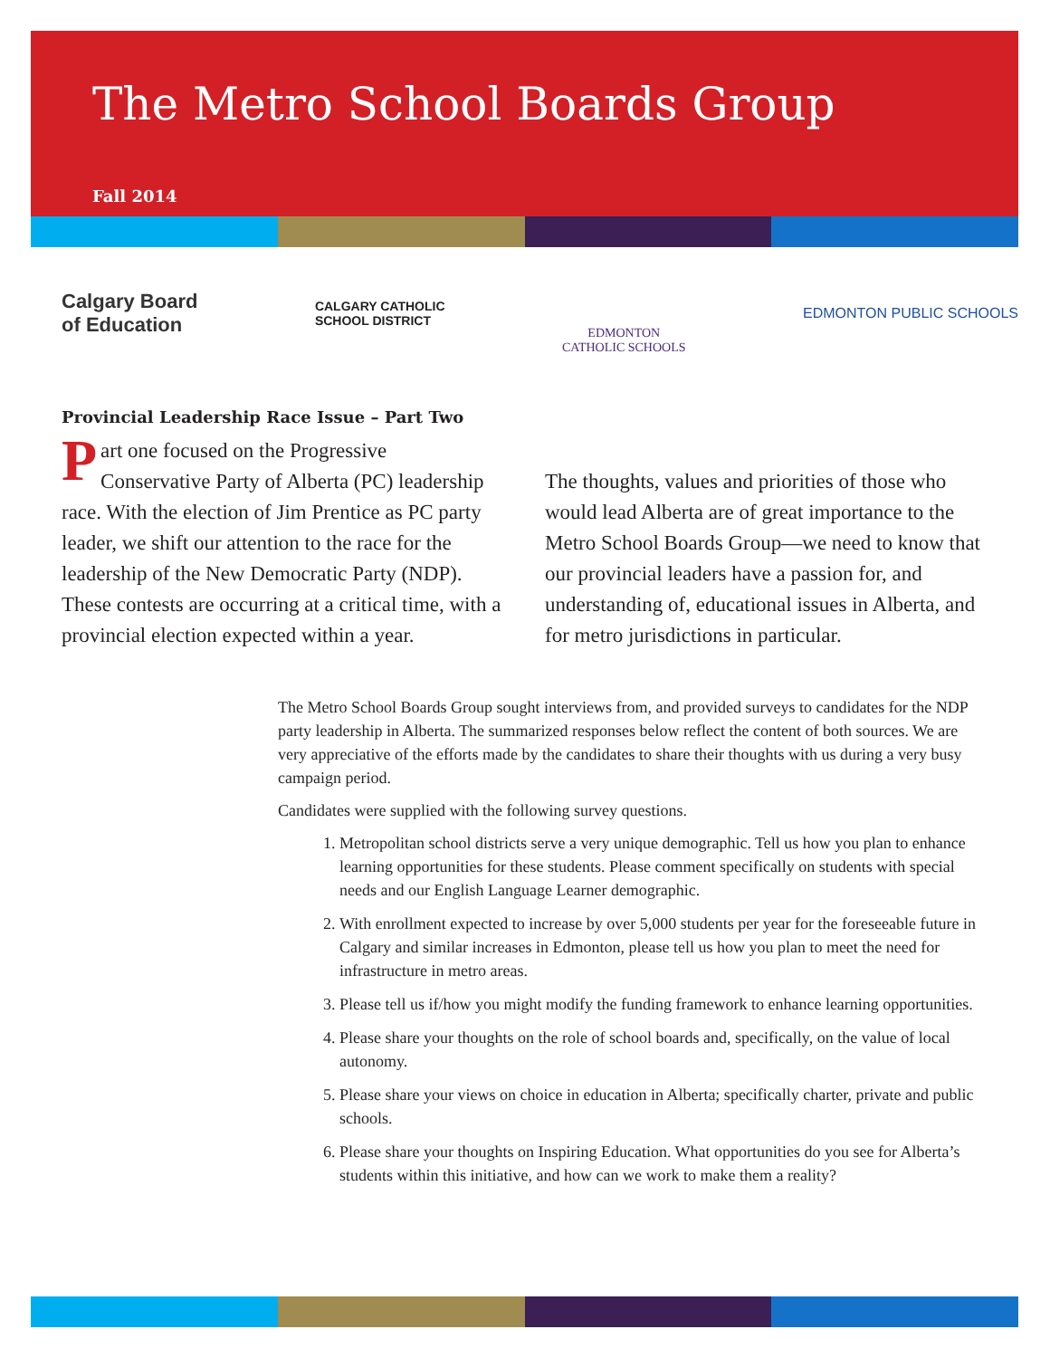The Metro School Boards Group
Fall 2014
Calgary Board
of Education
CALGARY CATHOLIC
SCHOOL DISTRICT
EDMONTON
CATHOLIC SCHOOLS
EDMONTON PUBLIC SCHOOLS
Provincial Leadership Race Issue – Part Two
Part one focused on the Progressive Conservative Party of Alberta (PC) leadership race. With the election of Jim Prentice as PC party leader, we shift our attention to the race for the leadership of the New Democratic Party (NDP). These contests are occurring at a critical time, with a provincial election expected within a year.
The thoughts, values and priorities of those who would lead Alberta are of great importance to the Metro School Boards Group—we need to know that our provincial leaders have a passion for, and understanding of, educational issues in Alberta, and for metro jurisdictions in particular.
The Metro School Boards Group sought interviews from, and provided surveys to candidates for the NDP party leadership in Alberta. The summarized responses below reflect the content of both sources. We are very appreciative of the efforts made by the candidates to share their thoughts with us during a very busy campaign period.
Candidates were supplied with the following survey questions.
1. Metropolitan school districts serve a very unique demographic. Tell us how you plan to enhance learning opportunities for these students. Please comment specifically on students with special needs and our English Language Learner demographic.
2. With enrollment expected to increase by over 5,000 students per year for the foreseeable future in Calgary and similar increases in Edmonton, please tell us how you plan to meet the need for infrastructure in metro areas.
3. Please tell us if/how you might modify the funding framework to enhance learning opportunities.
4. Please share your thoughts on the role of school boards and, specifically, on the value of local autonomy.
5. Please share your views on choice in education in Alberta; specifically charter, private and public schools.
6. Please share your thoughts on Inspiring Education. What opportunities do you see for Alberta’s students within this initiative, and how can we work to make them a reality?